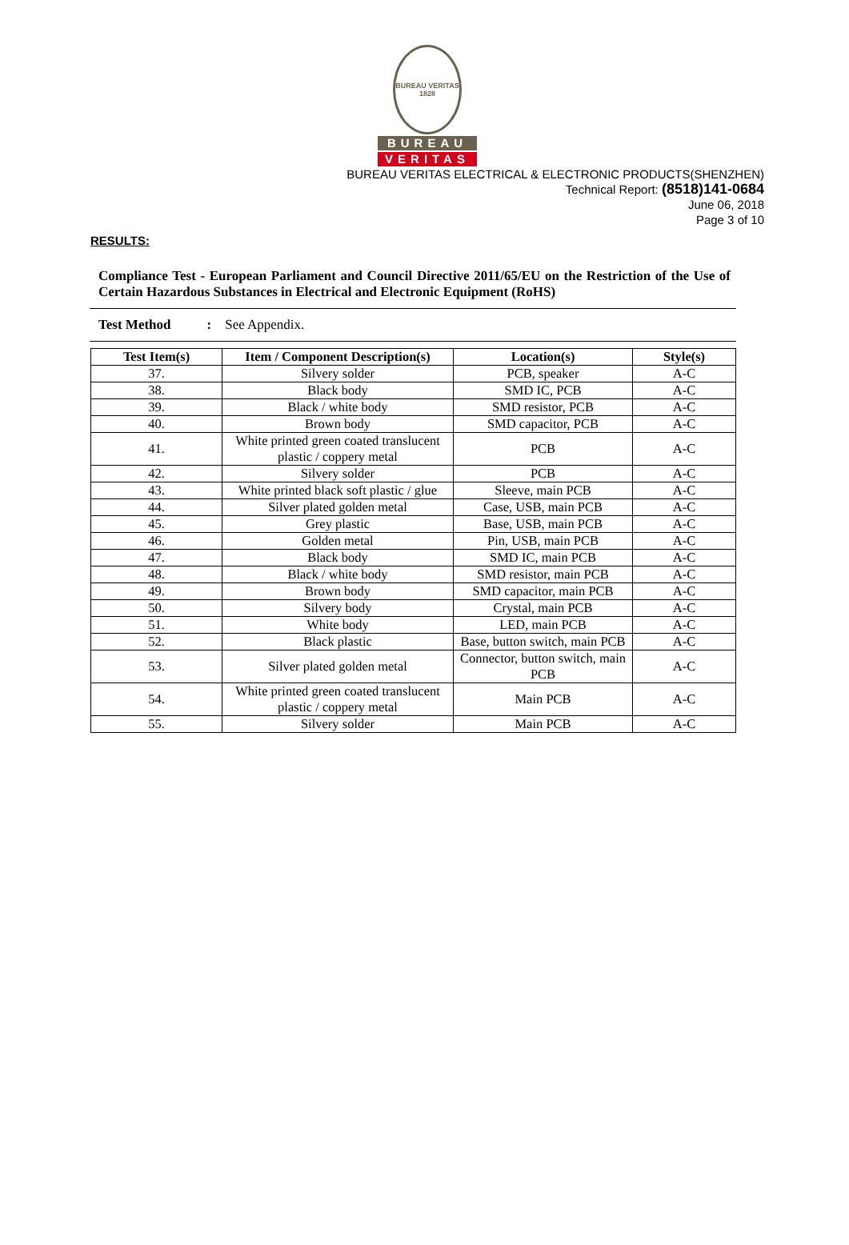BUREAU VERITAS
1828
BUREAU
VERITAS
BUREAU VERITAS ELECTRICAL & ELECTRONIC PRODUCTS(SHENZHEN)
Technical Report: (8518)141-0684
June 06, 2018
Page 3 of 10
RESULTS:
Compliance Test - European Parliament and Council Directive 2011/65/EU on the Restriction of the Use of Certain Hazardous Substances in Electrical and Electronic Equipment (RoHS)
Test Method : See Appendix.
| Test Item(s) | Item / Component Description(s) | Location(s) | Style(s) |
| --- | --- | --- | --- |
| 37. | Silvery solder | PCB, speaker | A-C |
| 38. | Black body | SMD IC, PCB | A-C |
| 39. | Black / white body | SMD resistor, PCB | A-C |
| 40. | Brown body | SMD capacitor, PCB | A-C |
| 41. | White printed green coated translucent plastic / coppery metal | PCB | A-C |
| 42. | Silvery solder | PCB | A-C |
| 43. | White printed black soft plastic / glue | Sleeve, main PCB | A-C |
| 44. | Silver plated golden metal | Case, USB, main PCB | A-C |
| 45. | Grey plastic | Base, USB, main PCB | A-C |
| 46. | Golden metal | Pin, USB, main PCB | A-C |
| 47. | Black body | SMD IC, main PCB | A-C |
| 48. | Black / white body | SMD resistor, main PCB | A-C |
| 49. | Brown body | SMD capacitor, main PCB | A-C |
| 50. | Silvery body | Crystal, main PCB | A-C |
| 51. | White body | LED, main PCB | A-C |
| 52. | Black plastic | Base, button switch, main PCB | A-C |
| 53. | Silver plated golden metal | Connector, button switch, main PCB | A-C |
| 54. | White printed green coated translucent plastic / coppery metal | Main PCB | A-C |
| 55. | Silvery solder | Main PCB | A-C |